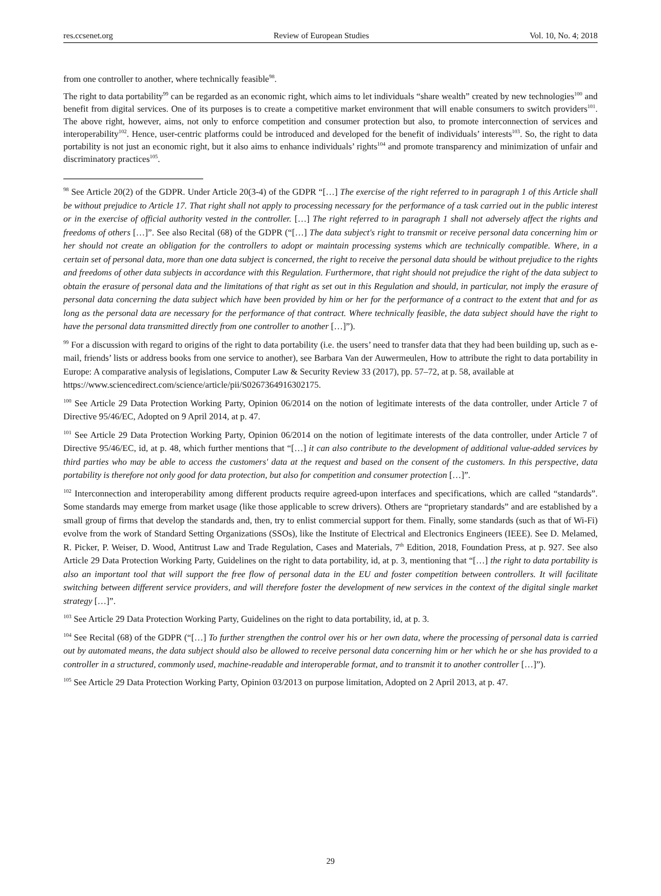res.ccsenet.org Review of European Studies Vol. 10, No. 4; 2018
from one controller to another, where technically feasible<sup>98</sup>.
The right to data portability<sup>99</sup> can be regarded as an economic right, which aims to let individuals “share wealth” created by new technologies<sup>100</sup> and benefit from digital services. One of its purposes is to create a competitive market environment that will enable consumers to switch providers<sup>101</sup>. The above right, however, aims, not only to enforce competition and consumer protection but also, to promote interconnection of services and interoperability<sup>102</sup>. Hence, user-centric platforms could be introduced and developed for the benefit of individuals’ interests<sup>103</sup>. So, the right to data portability is not just an economic right, but it also aims to enhance individuals’ rights<sup>104</sup> and promote transparency and minimization of unfair and discriminatory practices<sup>105</sup>.
<sup>98</sup> See Article 20(2) of the GDPR. Under Article 20(3-4) of the GDPR “[…] The exercise of the right referred to in paragraph 1 of this Article shall be without prejudice to Article 17. That right shall not apply to processing necessary for the performance of a task carried out in the public interest or in the exercise of official authority vested in the controller. […] The right referred to in paragraph 1 shall not adversely affect the rights and freedoms of others […]”. See also Recital (68) of the GDPR (“[…] The data subject's right to transmit or receive personal data concerning him or her should not create an obligation for the controllers to adopt or maintain processing systems which are technically compatible. Where, in a certain set of personal data, more than one data subject is concerned, the right to receive the personal data should be without prejudice to the rights and freedoms of other data subjects in accordance with this Regulation. Furthermore, that right should not prejudice the right of the data subject to obtain the erasure of personal data and the limitations of that right as set out in this Regulation and should, in particular, not imply the erasure of personal data concerning the data subject which have been provided by him or her for the performance of a contract to the extent that and for as long as the personal data are necessary for the performance of that contract. Where technically feasible, the data subject should have the right to have the personal data transmitted directly from one controller to another […]”).
<sup>99</sup> For a discussion with regard to origins of the right to data portability (i.e. the users’ need to transfer data that they had been building up, such as e-mail, friends’ lists or address books from one service to another), see Barbara Van der Auwermeulen, How to attribute the right to data portability in Europe: A comparative analysis of legislations, Computer Law & Security Review 33 (2017), pp. 57–72, at p. 58, available at
https://www.sciencedirect.com/science/article/pii/S0267364916302175.
<sup>100</sup> See Article 29 Data Protection Working Party, Opinion 06/2014 on the notion of legitimate interests of the data controller, under Article 7 of Directive 95/46/EC, Adopted on 9 April 2014, at p. 47.
<sup>101</sup> See Article 29 Data Protection Working Party, Opinion 06/2014 on the notion of legitimate interests of the data controller, under Article 7 of Directive 95/46/EC, id, at p. 48, which further mentions that “[…] it can also contribute to the development of additional value-added services by third parties who may be able to access the customers' data at the request and based on the consent of the customers. In this perspective, data portability is therefore not only good for data protection, but also for competition and consumer protection […]”.
<sup>102</sup> Interconnection and interoperability among different products require agreed-upon interfaces and specifications, which are called “standards”. Some standards may emerge from market usage (like those applicable to screw drivers). Others are “proprietary standards” and are established by a small group of firms that develop the standards and, then, try to enlist commercial support for them. Finally, some standards (such as that of Wi-Fi) evolve from the work of Standard Setting Organizations (SSOs), like the Institute of Electrical and Electronics Engineers (IEEE). See D. Melamed, R. Picker, P. Weiser, D. Wood, Antitrust Law and Trade Regulation, Cases and Materials, 7<sup>th</sup> Edition, 2018, Foundation Press, at p. 927. See also Article 29 Data Protection Working Party, Guidelines on the right to data portability, id, at p. 3, mentioning that “[…] the right to data portability is also an important tool that will support the free flow of personal data in the EU and foster competition between controllers. It will facilitate switching between different service providers, and will therefore foster the development of new services in the context of the digital single market strategy […]”.
<sup>103</sup> See Article 29 Data Protection Working Party, Guidelines on the right to data portability, id, at p. 3.
<sup>104</sup> See Recital (68) of the GDPR (“[…] To further strengthen the control over his or her own data, where the processing of personal data is carried out by automated means, the data subject should also be allowed to receive personal data concerning him or her which he or she has provided to a controller in a structured, commonly used, machine-readable and interoperable format, and to transmit it to another controller […]”).
<sup>105</sup> See Article 29 Data Protection Working Party, Opinion 03/2013 on purpose limitation, Adopted on 2 April 2013, at p. 47.
29